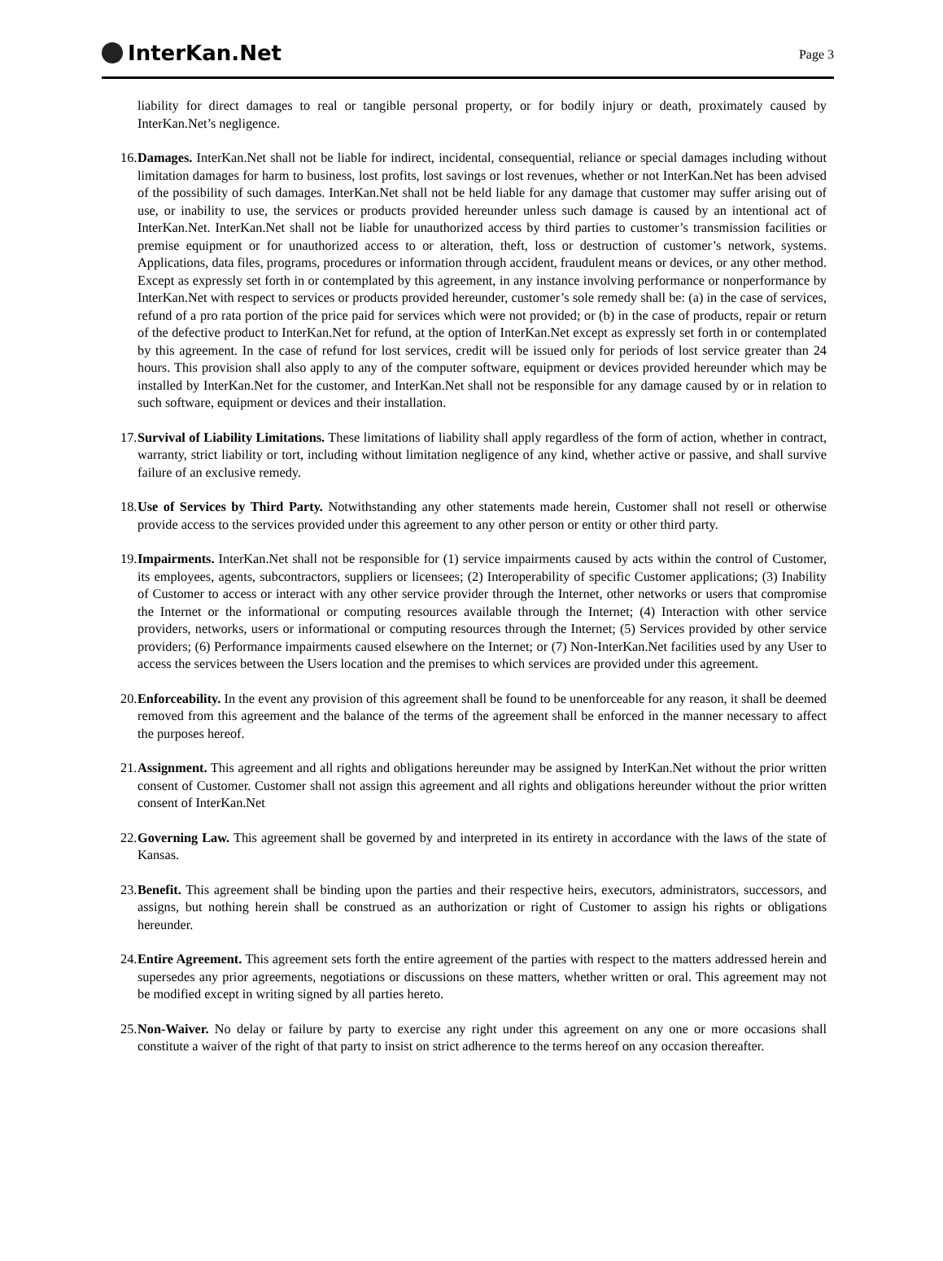InterKan.Net
Page 3
liability for direct damages to real or tangible personal property, or for bodily injury or death, proximately caused by InterKan.Net’s negligence.
16.
Damages. InterKan.Net shall not be liable for indirect, incidental, consequential, reliance or special damages including without limitation damages for harm to business, lost profits, lost savings or lost revenues, whether or not InterKan.Net has been advised of the possibility of such damages. InterKan.Net shall not be held liable for any damage that customer may suffer arising out of use, or inability to use, the services or products provided hereunder unless such damage is caused by an intentional act of InterKan.Net. InterKan.Net shall not be liable for unauthorized access by third parties to customer’s transmission facilities or premise equipment or for unauthorized access to or alteration, theft, loss or destruction of customer’s network, systems. Applications, data files, programs, procedures or information through accident, fraudulent means or devices, or any other method. Except as expressly set forth in or contemplated by this agreement, in any instance involving performance or nonperformance by InterKan.Net with respect to services or products provided hereunder, customer’s sole remedy shall be: (a) in the case of services, refund of a pro rata portion of the price paid for services which were not provided; or (b) in the case of products, repair or return of the defective product to InterKan.Net for refund, at the option of InterKan.Net except as expressly set forth in or contemplated by this agreement. In the case of refund for lost services, credit will be issued only for periods of lost service greater than 24 hours. This provision shall also apply to any of the computer software, equipment or devices provided hereunder which may be installed by InterKan.Net for the customer, and InterKan.Net shall not be responsible for any damage caused by or in relation to such software, equipment or devices and their installation.
17.
Survival of Liability Limitations. These limitations of liability shall apply regardless of the form of action, whether in contract, warranty, strict liability or tort, including without limitation negligence of any kind, whether active or passive, and shall survive failure of an exclusive remedy.
18.
Use of Services by Third Party. Notwithstanding any other statements made herein, Customer shall not resell or otherwise provide access to the services provided under this agreement to any other person or entity or other third party.
19.
Impairments. InterKan.Net shall not be responsible for (1) service impairments caused by acts within the control of Customer, its employees, agents, subcontractors, suppliers or licensees; (2) Interoperability of specific Customer applications; (3) Inability of Customer to access or interact with any other service provider through the Internet, other networks or users that compromise the Internet or the informational or computing resources available through the Internet; (4) Interaction with other service providers, networks, users or informational or computing resources through the Internet; (5) Services provided by other service providers; (6) Performance impairments caused elsewhere on the Internet; or (7) Non-InterKan.Net facilities used by any User to access the services between the Users location and the premises to which services are provided under this agreement.
20.
Enforceability. In the event any provision of this agreement shall be found to be unenforceable for any reason, it shall be deemed removed from this agreement and the balance of the terms of the agreement shall be enforced in the manner necessary to affect the purposes hereof.
21.
Assignment. This agreement and all rights and obligations hereunder may be assigned by InterKan.Net without the prior written consent of Customer. Customer shall not assign this agreement and all rights and obligations hereunder without the prior written consent of InterKan.Net
22.
Governing Law. This agreement shall be governed by and interpreted in its entirety in accordance with the laws of the state of Kansas.
23.
Benefit. This agreement shall be binding upon the parties and their respective heirs, executors, administrators, successors, and assigns, but nothing herein shall be construed as an authorization or right of Customer to assign his rights or obligations hereunder.
24.
Entire Agreement. This agreement sets forth the entire agreement of the parties with respect to the matters addressed herein and supersedes any prior agreements, negotiations or discussions on these matters, whether written or oral. This agreement may not be modified except in writing signed by all parties hereto.
25.
Non-Waiver. No delay or failure by party to exercise any right under this agreement on any one or more occasions shall constitute a waiver of the right of that party to insist on strict adherence to the terms hereof on any occasion thereafter.